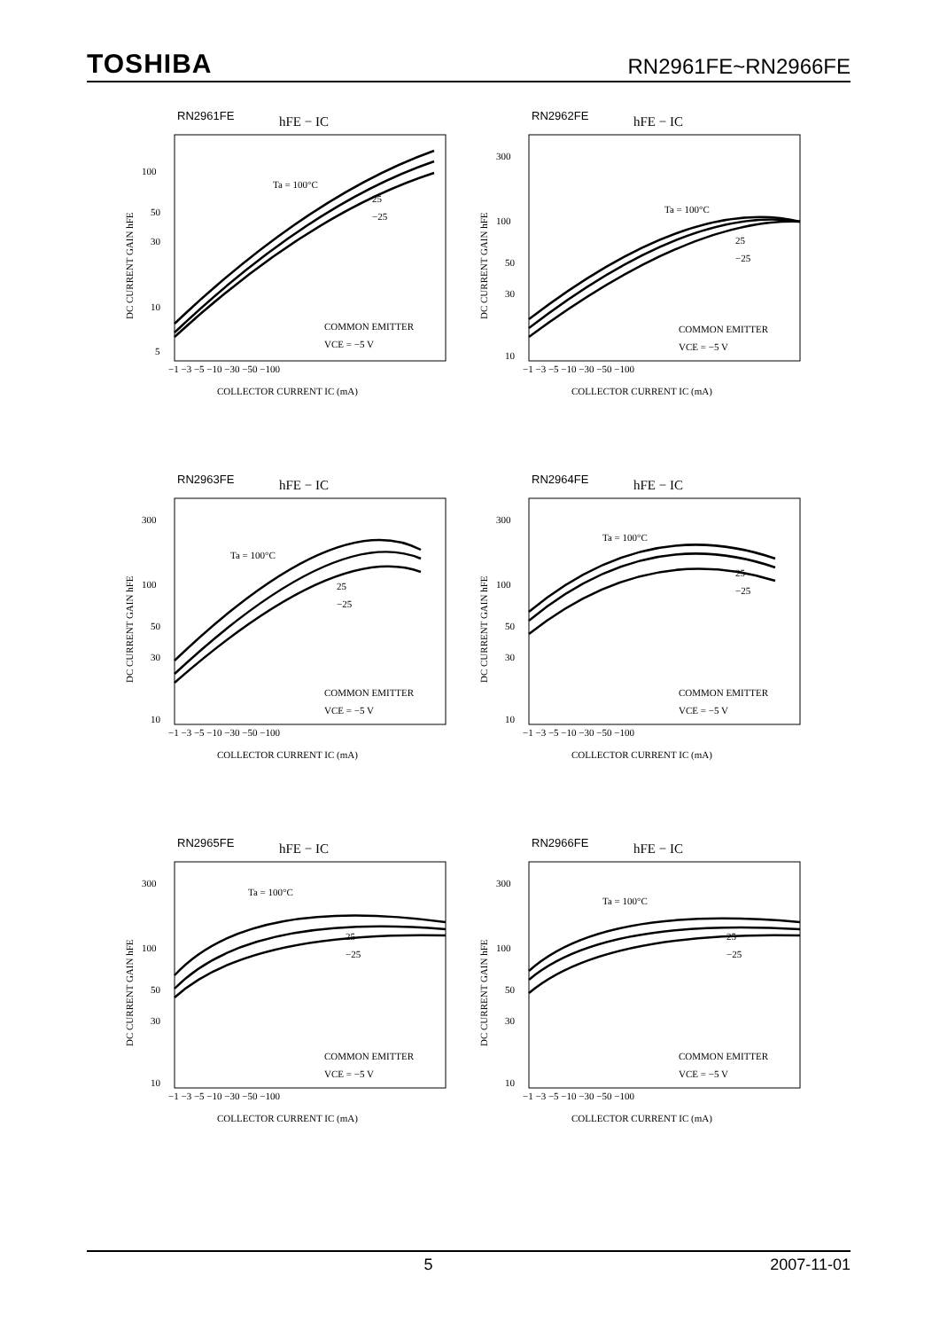TOSHIBA RN2961FE~RN2966FE
RN2961FE
hFE − IC
100
50
30
10
5
Ta = 100°C
25
−25
COMMON EMITTER
VCE = −5 V
−1 −3 −5 −10 −30 −50 −100
COLLECTOR CURRENT IC (mA)
DC CURRENT GAIN hFE
RN2962FE
hFE − IC
300
100
50
30
10
Ta = 100°C
25
−25
COMMON EMITTER
VCE = −5 V
−1 −3 −5 −10 −30 −50 −100
COLLECTOR CURRENT IC (mA)
DC CURRENT GAIN hFE
RN2963FE
hFE − IC
300
100
50
30
10
Ta = 100°C
25
−25
COMMON EMITTER
VCE = −5 V
−1 −3 −5 −10 −30 −50 −100
COLLECTOR CURRENT IC (mA)
DC CURRENT GAIN hFE
RN2964FE
hFE − IC
300
100
50
30
10
Ta = 100°C
25
−25
COMMON EMITTER
VCE = −5 V
−1 −3 −5 −10 −30 −50 −100
COLLECTOR CURRENT IC (mA)
DC CURRENT GAIN hFE
RN2965FE
hFE − IC
300
100
50
30
10
Ta = 100°C
25
−25
COMMON EMITTER
VCE = −5 V
−1 −3 −5 −10 −30 −50 −100
COLLECTOR CURRENT IC (mA)
DC CURRENT GAIN hFE
RN2966FE
hFE − IC
300
100
50
30
10
Ta = 100°C
25
−25
COMMON EMITTER
VCE = −5 V
−1 −3 −5 −10 −30 −50 −100
COLLECTOR CURRENT IC (mA)
DC CURRENT GAIN hFE
5 2007-11-01